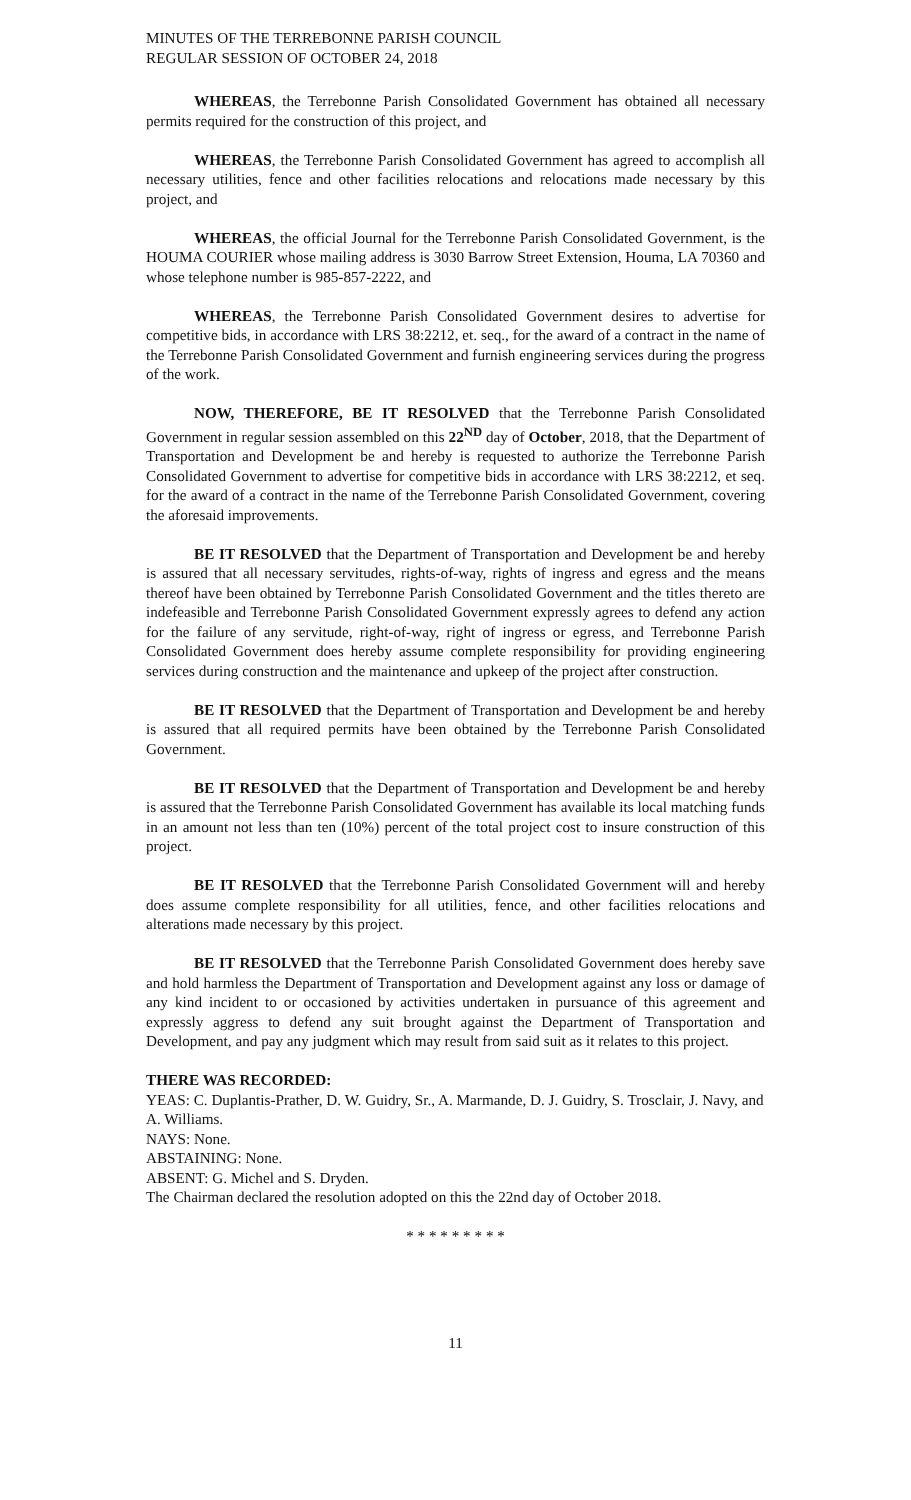MINUTES OF THE TERREBONNE PARISH COUNCIL
REGULAR SESSION OF OCTOBER 24, 2018
WHEREAS, the Terrebonne Parish Consolidated Government has obtained all necessary permits required for the construction of this project, and
WHEREAS, the Terrebonne Parish Consolidated Government has agreed to accomplish all necessary utilities, fence and other facilities relocations and relocations made necessary by this project, and
WHEREAS, the official Journal for the Terrebonne Parish Consolidated Government, is the HOUMA COURIER whose mailing address is 3030 Barrow Street Extension, Houma, LA 70360 and whose telephone number is 985-857-2222, and
WHEREAS, the Terrebonne Parish Consolidated Government desires to advertise for competitive bids, in accordance with LRS 38:2212, et. seq., for the award of a contract in the name of the Terrebonne Parish Consolidated Government and furnish engineering services during the progress of the work.
NOW, THEREFORE, BE IT RESOLVED that the Terrebonne Parish Consolidated Government in regular session assembled on this 22<sup>ND</sup> day of October, 2018, that the Department of Transportation and Development be and hereby is requested to authorize the Terrebonne Parish Consolidated Government to advertise for competitive bids in accordance with LRS 38:2212, et seq. for the award of a contract in the name of the Terrebonne Parish Consolidated Government, covering the aforesaid improvements.
BE IT RESOLVED that the Department of Transportation and Development be and hereby is assured that all necessary servitudes, rights-of-way, rights of ingress and egress and the means thereof have been obtained by Terrebonne Parish Consolidated Government and the titles thereto are indefeasible and Terrebonne Parish Consolidated Government expressly agrees to defend any action for the failure of any servitude, right-of-way, right of ingress or egress, and Terrebonne Parish Consolidated Government does hereby assume complete responsibility for providing engineering services during construction and the maintenance and upkeep of the project after construction.
BE IT RESOLVED that the Department of Transportation and Development be and hereby is assured that all required permits have been obtained by the Terrebonne Parish Consolidated Government.
BE IT RESOLVED that the Department of Transportation and Development be and hereby is assured that the Terrebonne Parish Consolidated Government has available its local matching funds in an amount not less than ten (10%) percent of the total project cost to insure construction of this project.
BE IT RESOLVED that the Terrebonne Parish Consolidated Government will and hereby does assume complete responsibility for all utilities, fence, and other facilities relocations and alterations made necessary by this project.
BE IT RESOLVED that the Terrebonne Parish Consolidated Government does hereby save and hold harmless the Department of Transportation and Development against any loss or damage of any kind incident to or occasioned by activities undertaken in pursuance of this agreement and expressly aggress to defend any suit brought against the Department of Transportation and Development, and pay any judgment which may result from said suit as it relates to this project.
THERE WAS RECORDED:
YEAS: C. Duplantis-Prather, D. W. Guidry, Sr., A. Marmande, D. J. Guidry, S. Trosclair, J. Navy, and A. Williams.
NAYS: None.
ABSTAINING: None.
ABSENT: G. Michel and S. Dryden.
The Chairman declared the resolution adopted on this the 22nd day of October 2018.
* * * * * * * * *
11